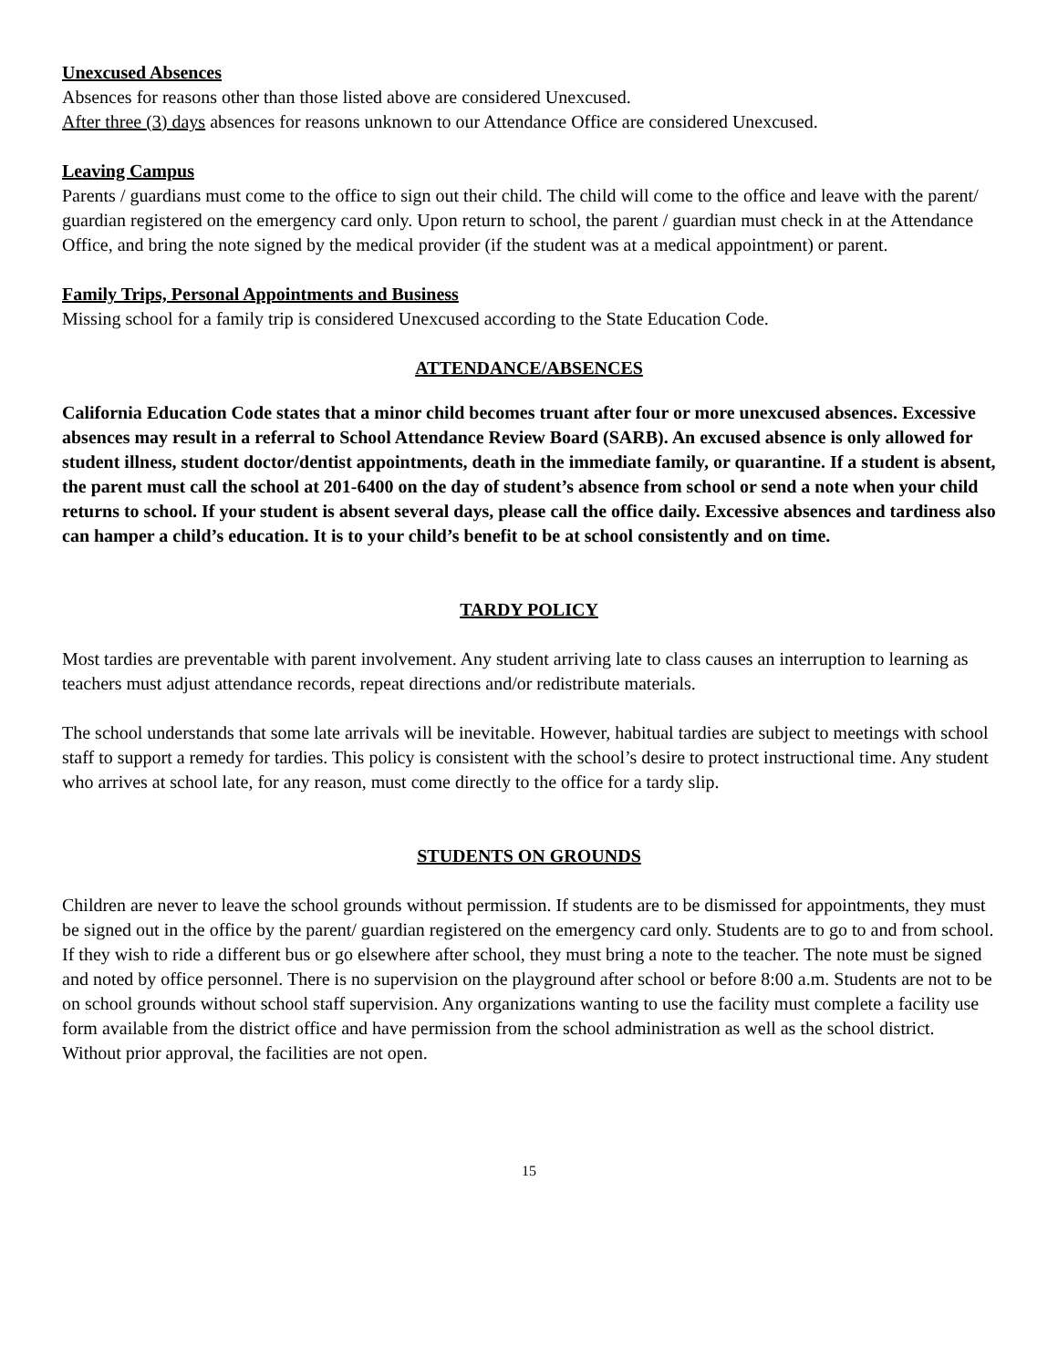Unexcused Absences
Absences for reasons other than those listed above are considered Unexcused.
After three (3) days absences for reasons unknown to our Attendance Office are considered Unexcused.
Leaving Campus
Parents / guardians must come to the office to sign out their child. The child will come to the office and leave with the parent/ guardian registered on the emergency card only. Upon return to school, the parent / guardian must check in at the Attendance Office, and bring the note signed by the medical provider (if the student was at a medical appointment) or parent.
Family Trips, Personal Appointments and Business
Missing school for a family trip is considered Unexcused according to the State Education Code.
ATTENDANCE/ABSENCES
California Education Code states that a minor child becomes truant after four or more unexcused absences. Excessive absences may result in a referral to School Attendance Review Board (SARB). An excused absence is only allowed for student illness, student doctor/dentist appointments, death in the immediate family, or quarantine. If a student is absent, the parent must call the school at 201-6400 on the day of student’s absence from school or send a note when your child returns to school. If your student is absent several days, please call the office daily. Excessive absences and tardiness also can hamper a child’s education. It is to your child’s benefit to be at school consistently and on time.
TARDY POLICY
Most tardies are preventable with parent involvement. Any student arriving late to class causes an interruption to learning as teachers must adjust attendance records, repeat directions and/or redistribute materials.
The school understands that some late arrivals will be inevitable. However, habitual tardies are subject to meetings with school staff to support a remedy for tardies. This policy is consistent with the school’s desire to protect instructional time. Any student who arrives at school late, for any reason, must come directly to the office for a tardy slip.
STUDENTS ON GROUNDS
Children are never to leave the school grounds without permission. If students are to be dismissed for appointments, they must be signed out in the office by the parent/ guardian registered on the emergency card only. Students are to go to and from school. If they wish to ride a different bus or go elsewhere after school, they must bring a note to the teacher. The note must be signed and noted by office personnel. There is no supervision on the playground after school or before 8:00 a.m. Students are not to be on school grounds without school staff supervision. Any organizations wanting to use the facility must complete a facility use form available from the district office and have permission from the school administration as well as the school district. Without prior approval, the facilities are not open.
15